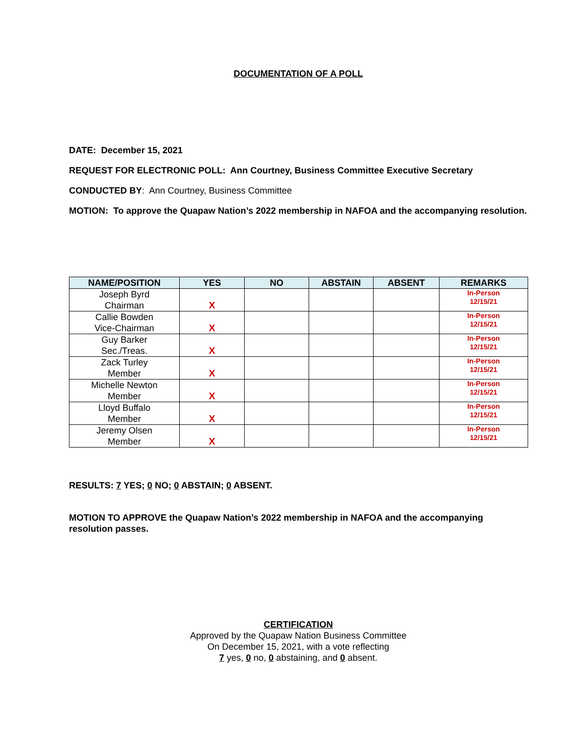DOCUMENTATION OF A POLL
DATE: December 15, 2021
REQUEST FOR ELECTRONIC POLL: Ann Courtney, Business Committee Executive Secretary
CONDUCTED BY: Ann Courtney, Business Committee
MOTION: To approve the Quapaw Nation’s 2022 membership in NAFOA and the accompanying resolution.
| NAME/POSITION | YES | NO | ABSTAIN | ABSENT | REMARKS |
| --- | --- | --- | --- | --- | --- |
| Joseph Byrd Chairman | X | | | | In-Person 12/15/21 |
| Callie Bowden Vice-Chairman | X | | | | In-Person 12/15/21 |
| Guy Barker Sec./Treas. | X | | | | In-Person 12/15/21 |
| Zack Turley Member | X | | | | In-Person 12/15/21 |
| Michelle Newton Member | X | | | | In-Person 12/15/21 |
| Lloyd Buffalo Member | X | | | | In-Person 12/15/21 |
| Jeremy Olsen Member | X | | | | In-Person 12/15/21 |
RESULTS: 7 YES; 0 NO; 0 ABSTAIN; 0 ABSENT.
MOTION TO APPROVE the Quapaw Nation’s 2022 membership in NAFOA and the accompanying resolution passes.
CERTIFICATION
Approved by the Quapaw Nation Business Committee
On December 15, 2021, with a vote reflecting
7 yes, 0 no, 0 abstaining, and 0 absent.